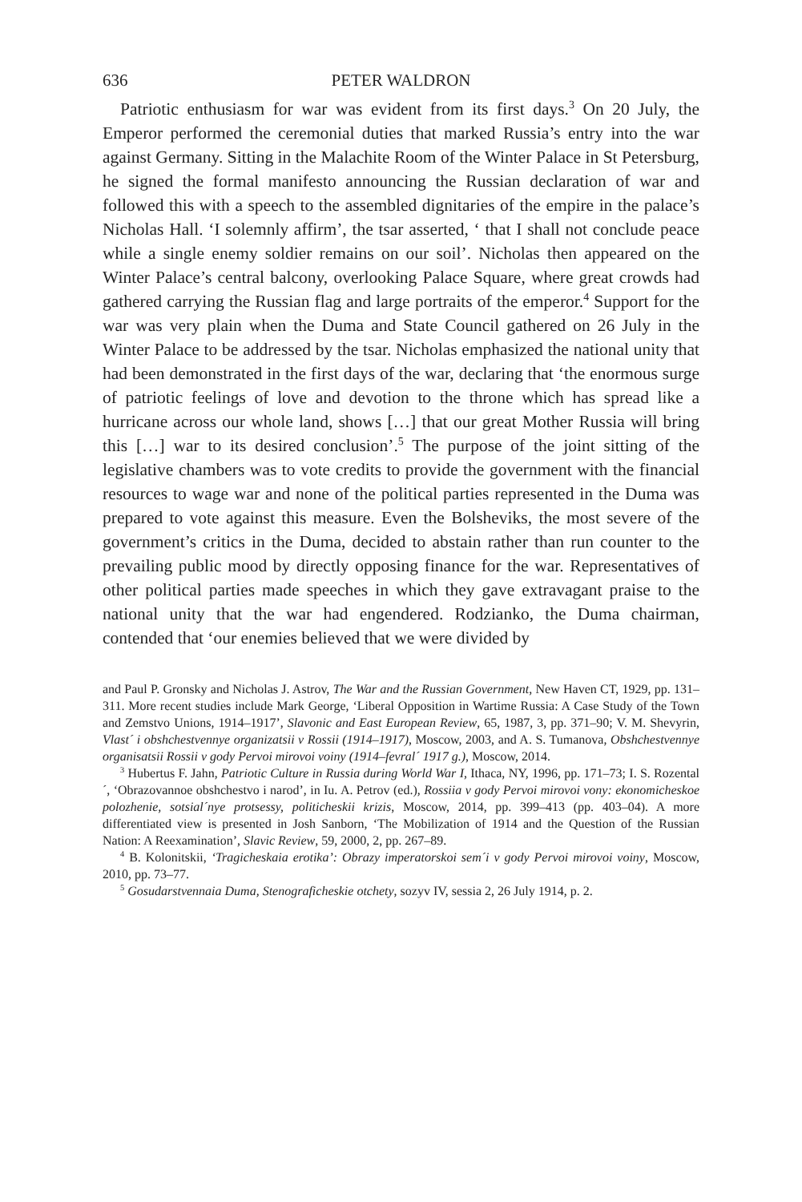636 PETER WALDRON
Patriotic enthusiasm for war was evident from its first days.<sup>3</sup> On 20 July, the Emperor performed the ceremonial duties that marked Russia’s entry into the war against Germany. Sitting in the Malachite Room of the Winter Palace in St Petersburg, he signed the formal manifesto announcing the Russian declaration of war and followed this with a speech to the assembled dignitaries of the empire in the palace’s Nicholas Hall. ‘I solemnly affirm’, the tsar asserted, ‘ that I shall not conclude peace while a single enemy soldier remains on our soil’. Nicholas then appeared on the Winter Palace’s central balcony, overlooking Palace Square, where great crowds had gathered carrying the Russian flag and large portraits of the emperor.<sup>4</sup> Support for the war was very plain when the Duma and State Council gathered on 26 July in the Winter Palace to be addressed by the tsar. Nicholas emphasized the national unity that had been demonstrated in the first days of the war, declaring that ‘the enormous surge of patriotic feelings of love and devotion to the throne which has spread like a hurricane across our whole land, shows […] that our great Mother Russia will bring this […] war to its desired conclusion’.<sup>5</sup> The purpose of the joint sitting of the legislative chambers was to vote credits to provide the government with the financial resources to wage war and none of the political parties represented in the Duma was prepared to vote against this measure. Even the Bolsheviks, the most severe of the government’s critics in the Duma, decided to abstain rather than run counter to the prevailing public mood by directly opposing finance for the war. Representatives of other political parties made speeches in which they gave extravagant praise to the national unity that the war had engendered. Rodzianko, the Duma chairman, contended that ‘our enemies believed that we were divided by
and Paul P. Gronsky and Nicholas J. Astrov, The War and the Russian Government, New Haven CT, 1929, pp. 131–311. More recent studies include Mark George, ‘Liberal Opposition in Wartime Russia: A Case Study of the Town and Zemstvo Unions, 1914–1917’, Slavonic and East European Review, 65, 1987, 3, pp. 371–90; V. M. Shevyrin, Vlast´ i obshchestvennye organizatsii v Rossii (1914–1917), Moscow, 2003, and A. S. Tumanova, Obshchestvennye organisatsii Rossii v gody Pervoi mirovoi voiny (1914–fevral´ 1917 g.), Moscow, 2014.
<sup>3</sup> Hubertus F. Jahn, Patriotic Culture in Russia during World War I, Ithaca, NY, 1996, pp. 171–73; I. S. Rozental´, ‘Obrazovannoe obshchestvo i narod’, in Iu. A. Petrov (ed.), Rossiia v gody Pervoi mirovoi vony: ekonomicheskoe polozhenie, sotsial´nye protsessy, politicheskii krizis, Moscow, 2014, pp. 399–413 (pp. 403–04). A more differentiated view is presented in Josh Sanborn, ‘The Mobilization of 1914 and the Question of the Russian Nation: A Reexamination’, Slavic Review, 59, 2000, 2, pp. 267–89.
<sup>4</sup> B. Kolonitskii, ‘Tragicheskaia erotika’: Obrazy imperatorskoi sem´i v gody Pervoi mirovoi voiny, Moscow, 2010, pp. 73–77.
<sup>5</sup> Gosudarstvennaia Duma, Stenograficheskie otchety, sozyv IV, sessia 2, 26 July 1914, p. 2.